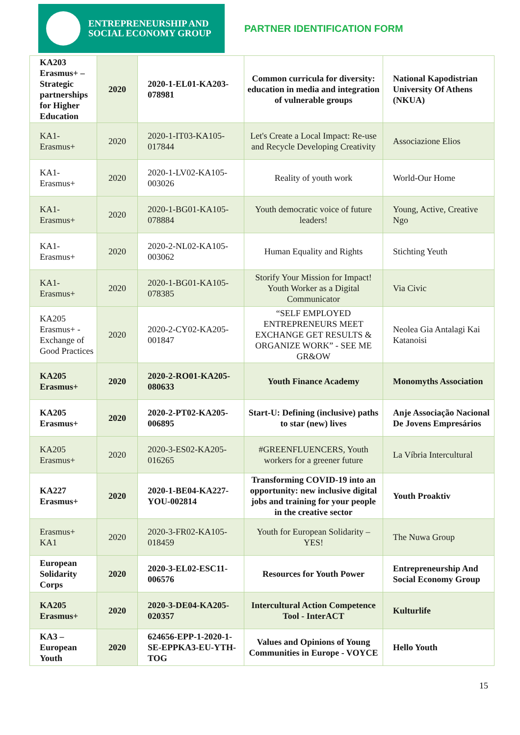ENTREPRENEURSHIP AND
SOCIAL ECONOMY GROUP
PARTNER IDENTIFICATION FORM
| KA203 Erasmus+ – Strategic partnerships for Higher Education | 2020 | 2020-1-EL01-KA203-078981 | Common curricula for diversity: education in media and integration of vulnerable groups | National Kapodistrian University Of Athens (NKUA) |
| KA1-Erasmus+ | 2020 | 2020-1-IT03-KA105-017844 | Let's Create a Local Impact: Re-use and Recycle Developing Creativity | Associazione Elios |
| KA1-Erasmus+ | 2020 | 2020-1-LV02-KA105-003026 | Reality of youth work | World-Our Home |
| KA1-Erasmus+ | 2020 | 2020-1-BG01-KA105-078884 | Youth democratic voice of future leaders! | Young, Active, Creative Ngo |
| KA1-Erasmus+ | 2020 | 2020-2-NL02-KA105-003062 | Human Equality and Rights | Stichting Yeuth |
| KA1-Erasmus+ | 2020 | 2020-1-BG01-KA105-078385 | Storify Your Mission for Impact! Youth Worker as a Digital Communicator | Via Civic |
| KA205 Erasmus+ - Exchange of Good Practices | 2020 | 2020-2-CY02-KA205-001847 | “SELF EMPLOYED ENTREPRENEURS MEET EXCHANGE GET RESULTS & ORGANIZE WORK” - SEE ME GR&OW | Neolea Gia Antalagi Kai Katanoisi |
| KA205 Erasmus+ | 2020 | 2020-2-RO01-KA205-080633 | Youth Finance Academy | Monomyths Association |
| KA205 Erasmus+ | 2020 | 2020-2-PT02-KA205-006895 | Start-U: Defining (inclusive) paths to star (new) lives | Anje Associação Nacional De Jovens Empresários |
| KA205 Erasmus+ | 2020 | 2020-3-ES02-KA205-016265 | #GREENFLUENCERS, Youth workers for a greener future | La Víbria Intercultural |
| KA227 Erasmus+ | 2020 | 2020-1-BE04-KA227-YOU-002814 | Transforming COVID-19 into an opportunity: new inclusive digital jobs and training for your people in the creative sector | Youth Proaktiv |
| Erasmus+ KA1 | 2020 | 2020-3-FR02-KA105-018459 | Youth for European Solidarity – YES! | The Nuwa Group |
| European Solidarity Corps | 2020 | 2020-3-EL02-ESC11-006576 | Resources for Youth Power | Entrepreneurship And Social Economy Group |
| KA205 Erasmus+ | 2020 | 2020-3-DE04-KA205-020357 | Intercultural Action Competence Tool - InterACT | Kulturlife |
| KA3 – European Youth | 2020 | 624656-EPP-1-2020-1-SE-EPPKA3-EU-YTH-TOG | Values and Opinions of Young Communities in Europe - VOYCE | Hello Youth |
15